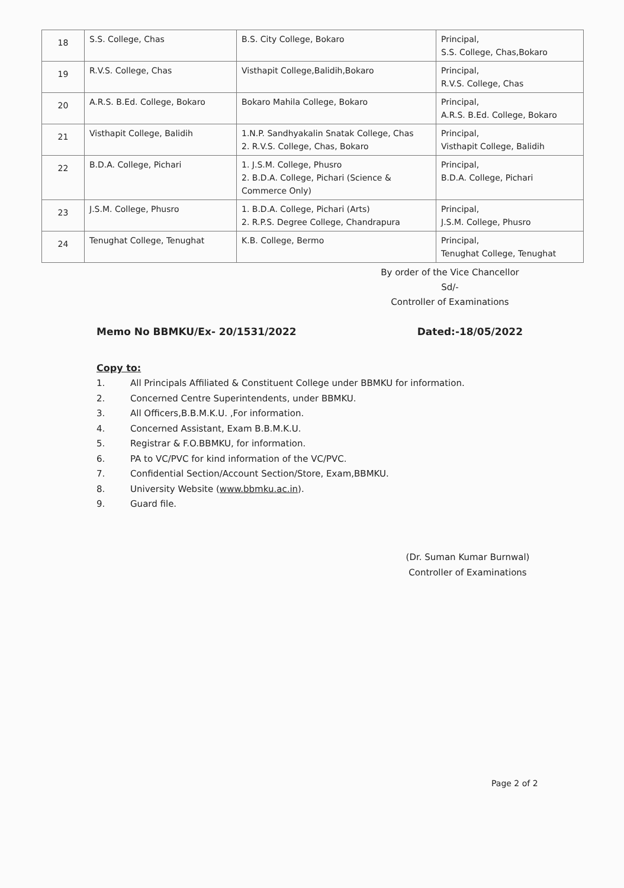| 18 | S.S. College, Chas | B.S. City College, Bokaro | Principal, S.S. College, Chas,Bokaro |
| 19 | R.V.S. College, Chas | Visthapit College,Balidih,Bokaro | Principal, R.V.S. College, Chas |
| 20 | A.R.S. B.Ed. College, Bokaro | Bokaro Mahila College, Bokaro | Principal, A.R.S. B.Ed. College, Bokaro |
| 21 | Visthapit College, Balidih | 1.N.P. Sandhyakalin Snatak College, Chas 2. R.V.S. College, Chas, Bokaro | Principal, Visthapit College, Balidih |
| 22 | B.D.A. College, Pichari | 1. J.S.M. College, Phusro 2. B.D.A. College, Pichari (Science & Commerce Only) | Principal, B.D.A. College, Pichari |
| 23 | J.S.M. College, Phusro | 1. B.D.A. College, Pichari (Arts) 2. R.P.S. Degree College, Chandrapura | Principal, J.S.M. College, Phusro |
| 24 | Tenughat College, Tenughat | K.B. College, Bermo | Principal, Tenughat College, Tenughat |
By order of the Vice Chancellor
Sd/-
Controller of Examinations
Memo No BBMKU/Ex- 20/1531/2022 Dated:-18/05/2022
Copy to:
1. All Principals Affiliated & Constituent College under BBMKU for information.
2. Concerned Centre Superintendents, under BBMKU.
3. All Officers,B.B.M.K.U. ,For information.
4. Concerned Assistant, Exam B.B.M.K.U.
5. Registrar & F.O.BBMKU, for information.
6. PA to VC/PVC for kind information of the VC/PVC.
7. Confidential Section/Account Section/Store, Exam,BBMKU.
8. University Website (www.bbmku.ac.in).
9. Guard file.
(Dr. Suman Kumar Burnwal)
Controller of Examinations
Page 2 of 2